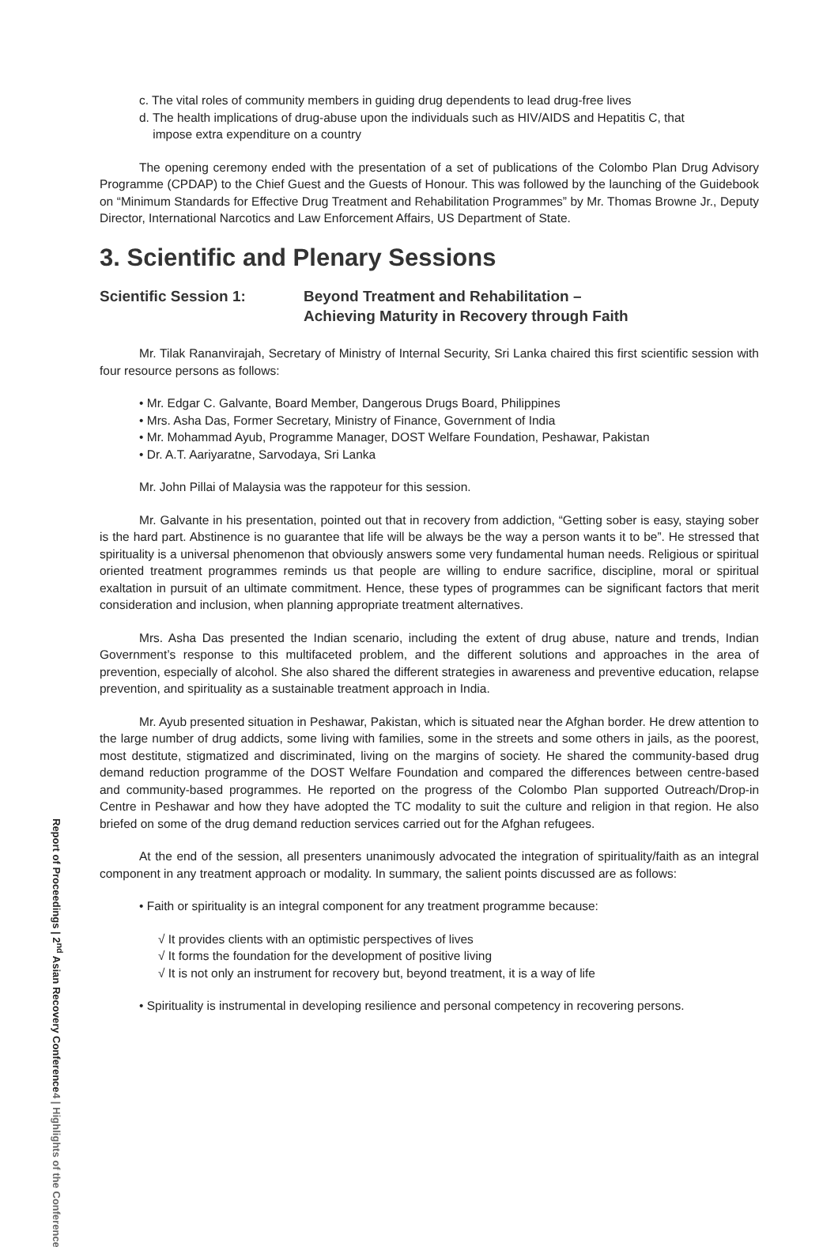c. The vital roles of community members in guiding drug dependents to lead drug-free lives
d. The health implications of drug-abuse upon the individuals such as HIV/AIDS and Hepatitis C, that
impose extra expenditure on a country
The opening ceremony ended with the presentation of a set of publications of the Colombo Plan Drug Advisory Programme (CPDAP) to the Chief Guest and the Guests of Honour. This was followed by the launching of the Guidebook on “Minimum Standards for Effective Drug Treatment and Rehabilitation Programmes” by Mr. Thomas Browne Jr., Deputy Director, International Narcotics and Law Enforcement Affairs, US Department of State.
3. Scientific and Plenary Sessions
Scientific Session 1: Beyond Treatment and Rehabilitation –
Achieving Maturity in Recovery through Faith
Mr. Tilak Rananvirajah, Secretary of Ministry of Internal Security, Sri Lanka chaired this first scientific session with four resource persons as follows:
• Mr. Edgar C. Galvante, Board Member, Dangerous Drugs Board, Philippines
• Mrs. Asha Das, Former Secretary, Ministry of Finance, Government of India
• Mr. Mohammad Ayub, Programme Manager, DOST Welfare Foundation, Peshawar, Pakistan
• Dr. A.T. Aariyaratne, Sarvodaya, Sri Lanka
Mr. John Pillai of Malaysia was the rappoteur for this session.
Mr. Galvante in his presentation, pointed out that in recovery from addiction, “Getting sober is easy, staying sober is the hard part. Abstinence is no guarantee that life will be always be the way a person wants it to be”. He stressed that spirituality is a universal phenomenon that obviously answers some very fundamental human needs. Religious or spiritual oriented treatment programmes reminds us that people are willing to endure sacrifice, discipline, moral or spiritual exaltation in pursuit of an ultimate commitment. Hence, these types of programmes can be significant factors that merit consideration and inclusion, when planning appropriate treatment alternatives.
Mrs. Asha Das presented the Indian scenario, including the extent of drug abuse, nature and trends, Indian Government’s response to this multifaceted problem, and the different solutions and approaches in the area of prevention, especially of alcohol. She also shared the different strategies in awareness and preventive education, relapse prevention, and spirituality as a sustainable treatment approach in India.
Mr. Ayub presented situation in Peshawar, Pakistan, which is situated near the Afghan border. He drew attention to the large number of drug addicts, some living with families, some in the streets and some others in jails, as the poorest, most destitute, stigmatized and discriminated, living on the margins of society. He shared the community-based drug demand reduction programme of the DOST Welfare Foundation and compared the differences between centre-based and community-based programmes. He reported on the progress of the Colombo Plan supported Outreach/Drop-in Centre in Peshawar and how they have adopted the TC modality to suit the culture and religion in that region. He also briefed on some of the drug demand reduction services carried out for the Afghan refugees.
At the end of the session, all presenters unanimously advocated the integration of spirituality/faith as an integral component in any treatment approach or modality. In summary, the salient points discussed are as follows:
• Faith or spirituality is an integral component for any treatment programme because:
√ It provides clients with an optimistic perspectives of lives
√ It forms the foundation for the development of positive living
√ It is not only an instrument for recovery but, beyond treatment, it is a way of life
• Spirituality is instrumental in developing resilience and personal competency in recovering persons.
Report of Proceedings | 2<sup>nd</sup> Asian Recovery Conference
4 | Highlights of the Conference